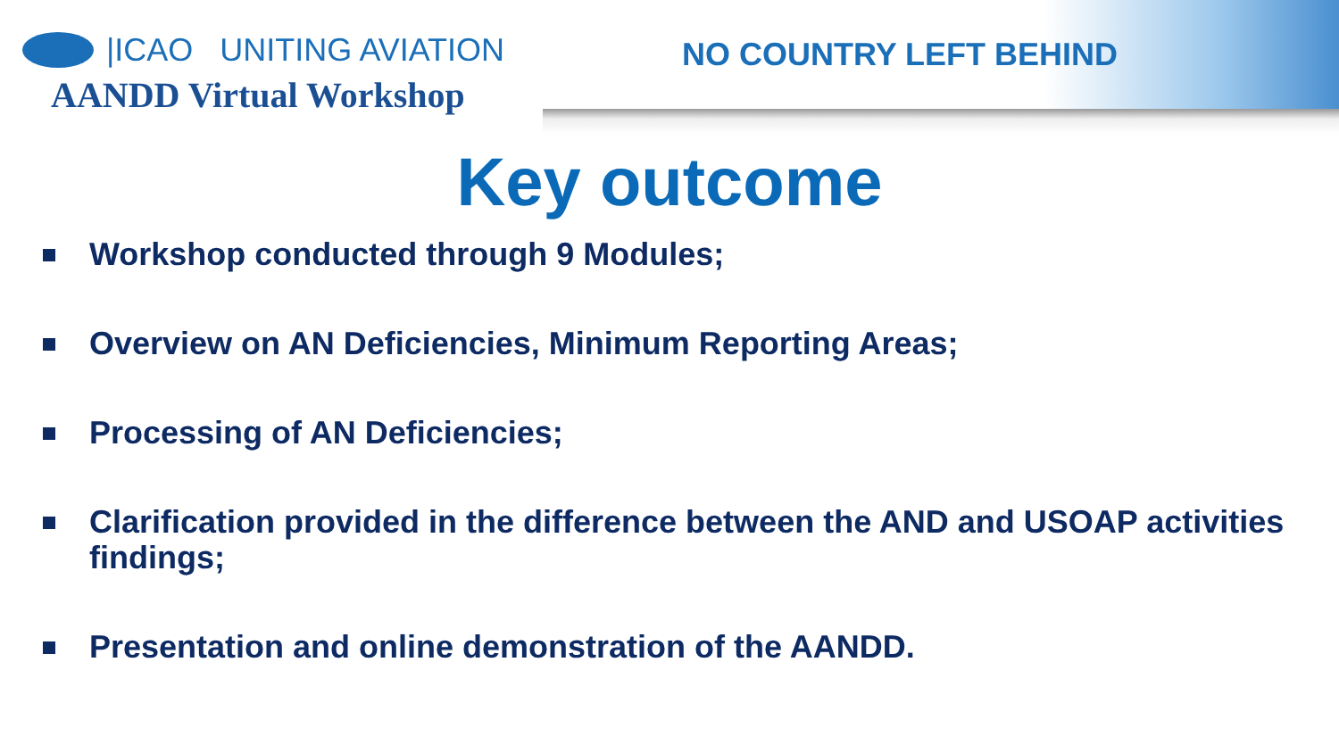|ICAO UNITING AVIATION
AANDD Virtual Workshop
NO COUNTRY LEFT BEHIND
Key outcome
Workshop conducted through 9 Modules;
Overview on AN Deficiencies, Minimum Reporting Areas;
Processing of AN Deficiencies;
Clarification provided in the difference between the AND and USOAP activities findings;
Presentation and online demonstration of the AANDD.